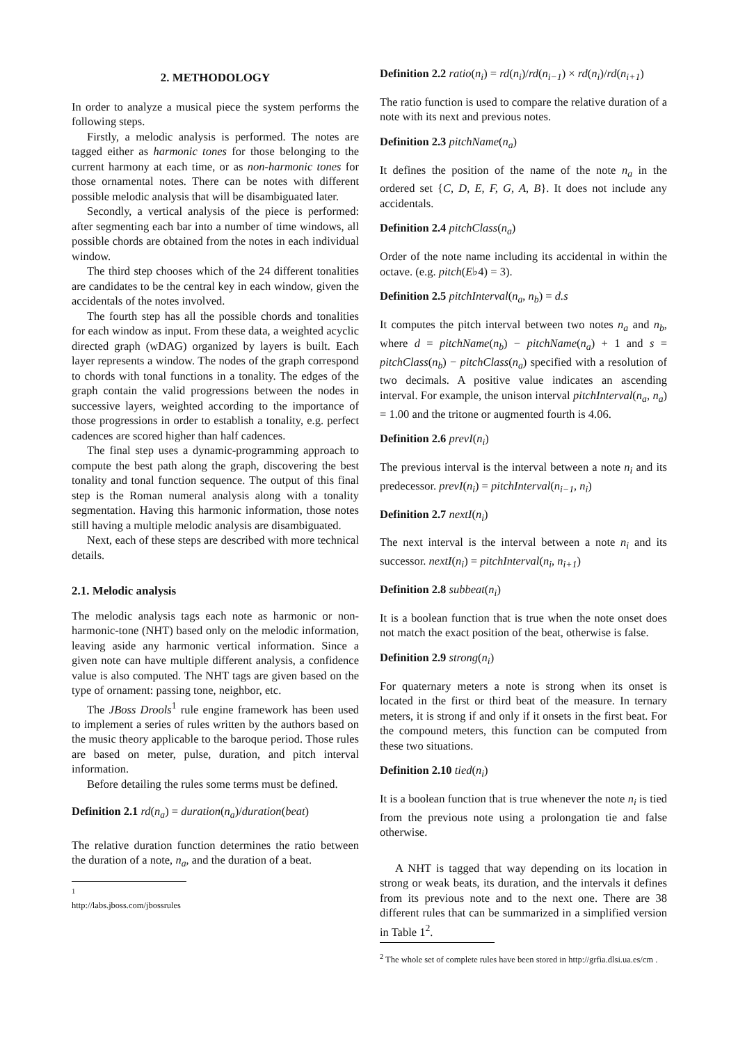2. METHODOLOGY
In order to analyze a musical piece the system performs the following steps.
Firstly, a melodic analysis is performed. The notes are tagged either as harmonic tones for those belonging to the current harmony at each time, or as non-harmonic tones for those ornamental notes. There can be notes with different possible melodic analysis that will be disambiguated later.
Secondly, a vertical analysis of the piece is performed: after segmenting each bar into a number of time windows, all possible chords are obtained from the notes in each individual window.
The third step chooses which of the 24 different tonalities are candidates to be the central key in each window, given the accidentals of the notes involved.
The fourth step has all the possible chords and tonalities for each window as input. From these data, a weighted acyclic directed graph (wDAG) organized by layers is built. Each layer represents a window. The nodes of the graph correspond to chords with tonal functions in a tonality. The edges of the graph contain the valid progressions between the nodes in successive layers, weighted according to the importance of those progressions in order to establish a tonality, e.g. perfect cadences are scored higher than half cadences.
The final step uses a dynamic-programming approach to compute the best path along the graph, discovering the best tonality and tonal function sequence. The output of this final step is the Roman numeral analysis along with a tonality segmentation. Having this harmonic information, those notes still having a multiple melodic analysis are disambiguated.
Next, each of these steps are described with more technical details.
2.1. Melodic analysis
The melodic analysis tags each note as harmonic or non-harmonic-tone (NHT) based only on the melodic information, leaving aside any harmonic vertical information. Since a given note can have multiple different analysis, a confidence value is also computed. The NHT tags are given based on the type of ornament: passing tone, neighbor, etc.
The JBoss Drools<sup>1</sup> rule engine framework has been used to implement a series of rules written by the authors based on the music theory applicable to the baroque period. Those rules are based on meter, pulse, duration, and pitch interval information.
Before detailing the rules some terms must be defined.
Definition 2.1 rd(n<sub>a</sub>) = duration(n<sub>a</sub>)/duration(beat)
The relative duration function determines the ratio between the duration of a note, n<sub>a</sub>, and the duration of a beat.
<sup>1</sup> http://labs.jboss.com/jbossrules
Definition 2.2 ratio(n<sub>i</sub>) = rd(n<sub>i</sub>)/rd(n<sub>i−1</sub>) × rd(n<sub>i</sub>)/rd(n<sub>i+1</sub>)
The ratio function is used to compare the relative duration of a note with its next and previous notes.
Definition 2.3 pitchName(n<sub>a</sub>)
It defines the position of the name of the note n<sub>a</sub> in the ordered set {C, D, E, F, G, A, B}. It does not include any accidentals.
Definition 2.4 pitchClass(n<sub>a</sub>)
Order of the note name including its accidental in within the octave. (e.g. pitch(E♭4) = 3).
Definition 2.5 pitchInterval(n<sub>a</sub>, n<sub>b</sub>) = d.s
It computes the pitch interval between two notes n<sub>a</sub> and n<sub>b</sub>, where d = pitchName(n<sub>b</sub>) − pitchName(n<sub>a</sub>) + 1 and s = pitchClass(n<sub>b</sub>) − pitchClass(n<sub>a</sub>) specified with a resolution of two decimals. A positive value indicates an ascending interval. For example, the unison interval pitchInterval(n<sub>a</sub>, n<sub>a</sub>) = 1.00 and the tritone or augmented fourth is 4.06.
Definition 2.6 prevI(n<sub>i</sub>)
The previous interval is the interval between a note n<sub>i</sub> and its predecessor. prevI(n<sub>i</sub>) = pitchInterval(n<sub>i−1</sub>, n<sub>i</sub>)
Definition 2.7 nextI(n<sub>i</sub>)
The next interval is the interval between a note n<sub>i</sub> and its successor. nextI(n<sub>i</sub>) = pitchInterval(n<sub>i</sub>, n<sub>i+1</sub>)
Definition 2.8 subbeat(n<sub>i</sub>)
It is a boolean function that is true when the note onset does not match the exact position of the beat, otherwise is false.
Definition 2.9 strong(n<sub>i</sub>)
For quaternary meters a note is strong when its onset is located in the first or third beat of the measure. In ternary meters, it is strong if and only if it onsets in the first beat. For the compound meters, this function can be computed from these two situations.
Definition 2.10 tied(n<sub>i</sub>)
It is a boolean function that is true whenever the note n<sub>i</sub> is tied from the previous note using a prolongation tie and false otherwise.
A NHT is tagged that way depending on its location in strong or weak beats, its duration, and the intervals it defines from its previous note and to the next one. There are 38 different rules that can be summarized in a simplified version in Table 1<sup>2</sup>.
<sup>2</sup> The whole set of complete rules have been stored in http://grfia.dlsi.ua.es/cm .